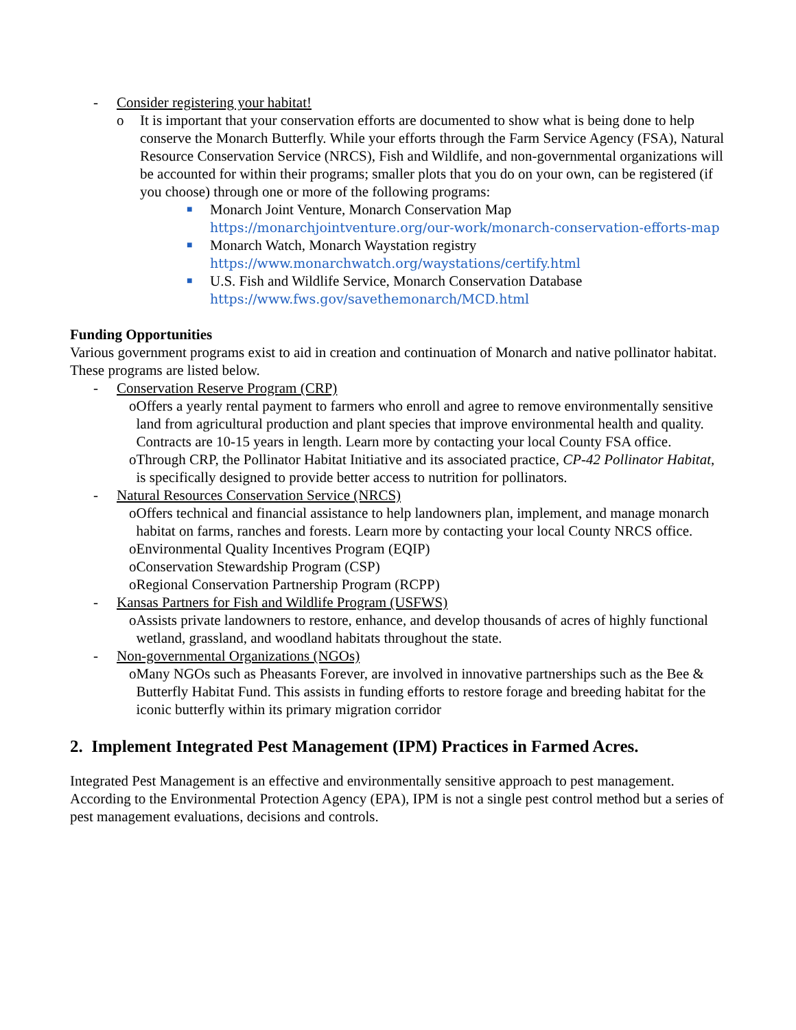- Consider registering your habitat!
o It is important that your conservation efforts are documented to show what is being done to help conserve the Monarch Butterfly. While your efforts through the Farm Service Agency (FSA), Natural Resource Conservation Service (NRCS), Fish and Wildlife, and non-governmental organizations will be accounted for within their programs; smaller plots that you do on your own, can be registered (if you choose) through one or more of the following programs:
■ Monarch Joint Venture, Monarch Conservation Map
https://monarchjointventure.org/our-work/monarch-conservation-efforts-map
■ Monarch Watch, Monarch Waystation registry
https://www.monarchwatch.org/waystations/certify.html
■ U.S. Fish and Wildlife Service, Monarch Conservation Database
https://www.fws.gov/savethemonarch/MCD.html
Funding Opportunities
Various government programs exist to aid in creation and continuation of Monarch and native pollinator habitat. These programs are listed below.
- Conservation Reserve Program (CRP)
o Offers a yearly rental payment to farmers who enroll and agree to remove environmentally sensitive land from agricultural production and plant species that improve environmental health and quality. Contracts are 10-15 years in length. Learn more by contacting your local County FSA office.
o Through CRP, the Pollinator Habitat Initiative and its associated practice, CP-42 Pollinator Habitat, is specifically designed to provide better access to nutrition for pollinators.
- Natural Resources Conservation Service (NRCS)
o Offers technical and financial assistance to help landowners plan, implement, and manage monarch habitat on farms, ranches and forests. Learn more by contacting your local County NRCS office.
o Environmental Quality Incentives Program (EQIP)
o Conservation Stewardship Program (CSP)
o Regional Conservation Partnership Program (RCPP)
- Kansas Partners for Fish and Wildlife Program (USFWS)
o Assists private landowners to restore, enhance, and develop thousands of acres of highly functional wetland, grassland, and woodland habitats throughout the state.
- Non-governmental Organizations (NGOs)
o Many NGOs such as Pheasants Forever, are involved in innovative partnerships such as the Bee & Butterfly Habitat Fund. This assists in funding efforts to restore forage and breeding habitat for the iconic butterfly within its primary migration corridor
2. Implement Integrated Pest Management (IPM) Practices in Farmed Acres.
Integrated Pest Management is an effective and environmentally sensitive approach to pest management. According to the Environmental Protection Agency (EPA), IPM is not a single pest control method but a series of pest management evaluations, decisions and controls.